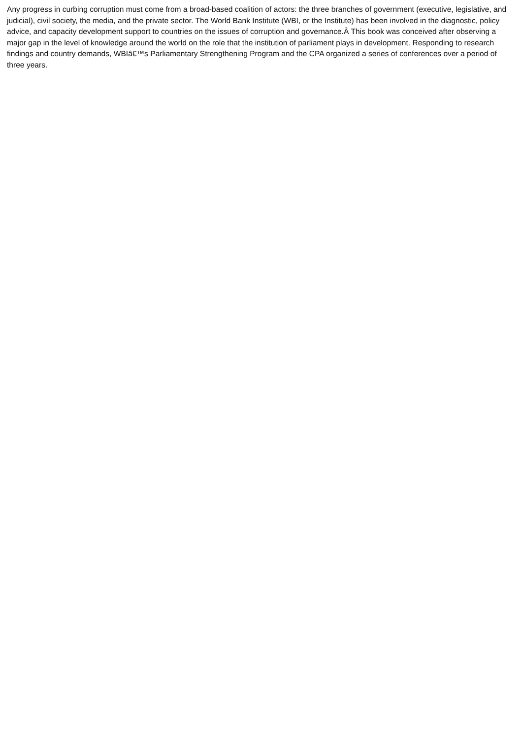Any progress in curbing corruption must come from a broad-based coalition of actors: the three branches of government (executive, legislative, and judicial), civil society, the media, and the private sector. The World Bank Institute (WBI, or the Institute) has been involved in the diagnostic, policy advice, and capacity development support to countries on the issues of corruption and governance.Â This book was conceived after observing a major gap in the level of knowledge around the world on the role that the institution of parliament plays in development. Responding to research findings and country demands, WBIâ€™s Parliamentary Strengthening Program and the CPA organized a series of conferences over a period of three years.